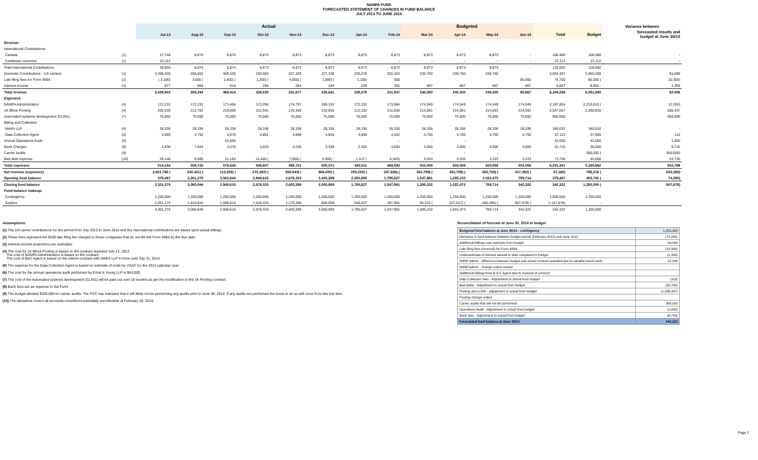NANPA FUND
FORECASTED STATEMENT OF CHANGES IN FUND BALANCE
JULY 2013 TO JUNE 2014
| | | Actual | | | | | | | | Budgeted | | | | | | Variance between |
| --- | --- | --- | --- | --- | --- | --- | --- | --- | --- | --- | --- | --- | --- | --- | --- | --- |
| | | Jul-13 | Aug-13 | Sep-13 | Oct-13 | Nov-13 | Dec-13 | Jan-14 | Feb-14 | Mar-14 | Apr-14 | May-14 | Jun-14 | Total | Budget | forecasted results and budget at June 30/13 |
| Revenue | | | | | | | | | | | | | | | | |
| International Contributions | | | | | | | | | | | | | | | | |
| Canada | (1) | 17,748 | 8,874 | 8,874 | 8,873 | 8,873 | 8,873 | 8,873 | 8,873 | 8,873 | 8,873 | 8,873 | - | 106,480 | 106,480 | - |
| Caribbean countries | (1) | 22,112 | - | - | - | - | - | - | - | - | - | - | - | 22,112 | 22,112 | - |
| Total International Contributions | | 39,860 | 8,874 | 8,874 | 8,873 | 8,873 | 8,873 | 8,873 | 8,873 | 8,873 | 8,873 | 8,873 | - | 128,592 | 128,592 | |
| Domestic Contributions - US carriers | (1) | 3,398,305 | 256,552 | 459,330 | 230,562 | 227,320 | 227,338 | 230,278 | 232,422 | 230,760 | 230,760 | 230,760 | | 5,954,387 | 5,860,288 | 94,099 |
| Late filing fees for Form 499A | (2) | ( 3,100) | 3,000 ( | 2,400) ( | 1,200) ( | 4,800) ( | 1,000) ( | 1,100) | 300 | | | | 85,000 | 74,700 | 85,000 ( | 10,300) |
| Interest income | (3) | 877 | 868 | 610 | 290 | 284 | 430 | 228 | 352 | 667 | 667 | 667 | 667 | 6,607 | 8,000 - | 1,393 |
| Total revenue | | 3,435,942 | 269,294 | 466,414 | 238,525 | 231,677 | 235,641 | 238,279 | 241,947 | 240,300 | 240,300 | 240,300 | 85,667 | 6,164,286 | 6,081,880 | 82,406 |
| Expenses | | | | | | | | | | | | | | | | |
| NANPA Administration | (4) | 172,232 | 172,232 | 173,465 | 173,256 | 174,797 | 288,310 | 172,232 | 173,084 | 174,549 | 174,549 | 174,549 | 174,549 | 2,197,804 | 2,210,010 ( | 12,206) |
| 1K Block Pooling | (4) | 202,036 | 212,781 | 219,005 | 211,941 | 210,350 | 210,618 | 212,332 | 211,630 | 214,091 | 214,091 | 214,091 | 214,091 | 2,547,057 | 2,260,620 | 286,437 |
| Automated systems development (CLIN1) | (7) | 75,000 | 75,000 | 75,000 | 75,000 | 75,000 | 75,000 | 75,000 | 75,000 | 75,000 | 75,000 | 75,000 | 75,000 | 900,000 | | 900,000 |
| Billing and Collection | | | | | | | | | | | | | | | | |
| Welch LLP | (4) | 28,336 | 28,336 | 28,336 | 28,336 | 28,336 | 28,336 | 28,336 | 28,336 | 28,336 | 28,336 | 28,336 | 28,336 | 340,032 | 340,032 | - |
| Data Collection Agent | (5) | 4,568 | 4,752 | 4,976 | 4,851 | 4,898 | 4,828 | 4,808 | 4,432 | 4,750 | 4,750 | 4,750 | 4,750 | 57,113 | 57,000 | 113 |
| Annual Operations Audit | (6) | - | - | 43,000 | - | - | - | - | - | - | - | | - | 43,000 | 42,000 | 1,000 |
| Bank Charges | (8) | 2,836 | 7,624 | 3,678 | 3,023 | 4,245 | 3,339 | 2,320 | 3,650 | 3,000 | 3,000 | 3,000 | 3,000 | 42,715 | 36,000 | 6,715 |
| Carrier Audits | (9) | - | - | - | - | - | - | | | - | - | - | - | - | 300,000 ( | 300,000) |
| Bad debt expense | (10) | 29,146 | 9,000 | 31,183 | 12,400 ( | 7,905) ( | 5,360) - | 1,517 ( | 6,549) | 3,333 | 3,333 | 3,333 | 3,333 | 73,730 | 40,000 | 33,730 |
| Total expenses | | 514,154 | 509,725 | 578,643 | 508,807 | 489,721 | 605,071 | 493,511 | 489,583 | 503,059 | 503,059 | 503,059 | 503,059 | 6,201,451 | 5,285,662 | 915,789 |
| Net revenue (expenses) | | 2,921,788 ( | 240,431) ( | 112,229) ( | 270,282) ( | 258,044) ( | 369,430) ( | 255,232) ( | 247,636) ( | 262,759) ( | 262,759) ( | 262,759) ( | 417,392) ( | 37,165) | 796,218 ( | 833,383) |
| Opening fund balance | | 379,487 | 3,301,275 | 3,060,844 | 2,948,615 | 2,678,333 | 2,420,289 | 2,050,859 | 1,795,627 | 1,547,991 | 1,285,232 | 1,022,473 | 759,714 | 379,487 | 453,782 ( | 74,295) |
| Closing fund balance | | 3,301,275 | 3,060,844 | 2,948,615 | 2,678,333 | 2,420,289 | 2,050,859 | 1,795,627 | 1,547,991 | 1,285,232 | 1,022,473 | 759,714 | 342,322 | 342,322 | 1,250,000 ( | 907,678) |
| Fund balance makeup: | | | | | | | | | | | | | | | | |
| Contingency | | 1,250,000 | 1,250,000 | 1,250,000 | 1,250,000 | 1,250,000 | 1,250,000 | 1,250,000 | 1,250,000 | 1,250,000 | 1,250,000 | 1,250,000 | 1,250,000 | 1,500,000 | 1,250,000 | |
| Surplus | | 2,051,275 | 1,810,844 | 1,698,615 | 1,428,333 | 1,170,289 | 800,859 | 545,627 | 297,991 | 35,232 ( | 227,527) ( | 490,286) ( | 907,678) ( | 1,157,678) | - | |
| | | 3,301,275 | 3,060,844 | 2,948,615 | 2,678,333 | 2,420,289 | 2,050,859 | 1,795,627 | 1,547,991 | 1,285,232 | 1,022,473 | 759,714 | 342,322 | 342,322 | 1,250,000 | |
Assumptions:
(1) The US carrier contributions for the period from July 2013 to June 2014 and the International contributions are based upon actual billings.
(2) These fees represent the $100 late filing fee charged to those companies that do not file the Form 499A by the due date.
(3) Interest income projections are estimates
(4) The cost for 1K Block Pooling is based on the contract awarded July 12, 2013
The cost of NANPA Administration is based on the contract.
The cost of B&C Agent is based on the interim contract with Welch LLP in force until July 31, 2014
(5) The expense for the Data Collection Agent is based on estimate of costs by USAC for the 2013 calendar year.
(6) The cost for the annual operations audit performed by Ernst & Young LLP is $43,000.
(7) The cost of the Automated systems development (CLIN1) will be paid out over 18 months as per the modification to the 1K Pooling contract.
(8) Bank fees are an expense to the Fund.
(9) The budget allowed $300,000 for carrier audits. The FCC has indicated that it will likely not be performing any audits prior to June 30, 2014. If any audits are performed the funds to do so will come from this line item.
(10) The allowance covers all accounts considered potentially uncollectible at February 28, 2014.
Reconciliation of forecast at June 30, 2014 to budget
| Budgeted fund balance at June 30/14 - contingency | 1,250,000 |
| Decrease in fund balance between budget period (February 2012) and June 2012 | (74,295) |
| Additional billings over estimate from budget | 94,099 |
| Late filing fees (reversal) for Form 499A | (10,300) |
| Underestimate of interest earned to date compared to budget | (1,393) |
| NANP Admin - difference between budget and actual contract awarded due to variable travel costs | 12,206 |
| NANP Admin - change orders issued | |
| Additional billings from B & C Agent due to renewal of contract | - |
| Data Collection fees - Adjustment to actual from budget | (113) |
| Bad debts - Adjustment to actual from budget | (33,730) |
| Pooling and p-ANI - adjustment to actual from budget | (1,186,437) |
| Pooling change orders | |
| Carrier audits that will not be performed | 300,000 |
| Operations Audit - Adjustment to actual from budget | (1,000) |
| Bank fees - Adjustment to actual from budget | (6,715) |
| Forecasted fund balance at June 30/14 | 342,322 |
Page 2